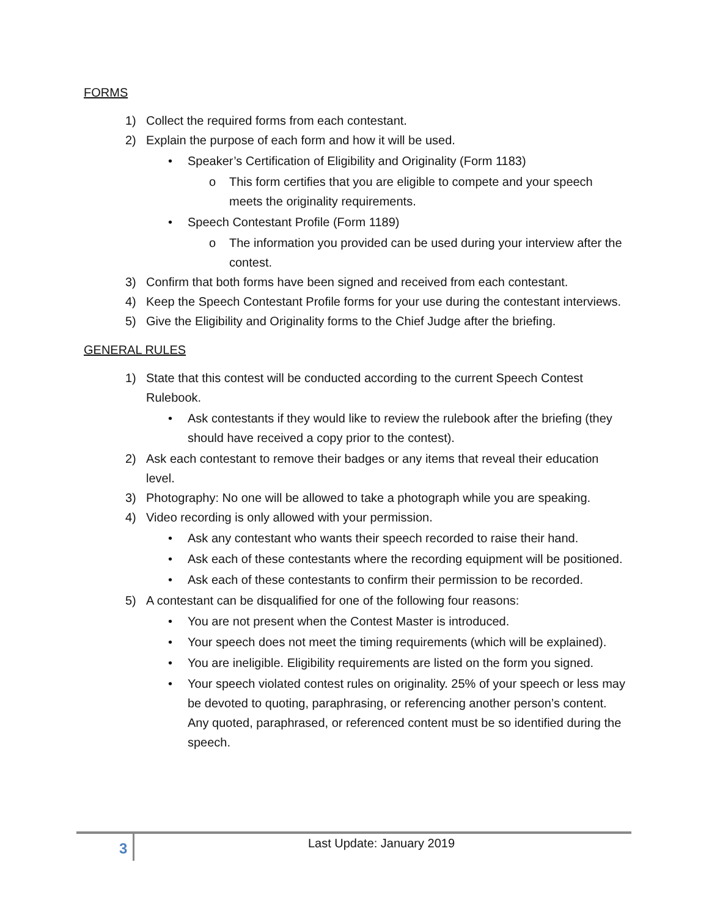FORMS
1) Collect the required forms from each contestant.
2) Explain the purpose of each form and how it will be used.
• Speaker’s Certification of Eligibility and Originality (Form 1183)
o This form certifies that you are eligible to compete and your speech meets the originality requirements.
• Speech Contestant Profile (Form 1189)
o The information you provided can be used during your interview after the contest.
3) Confirm that both forms have been signed and received from each contestant.
4) Keep the Speech Contestant Profile forms for your use during the contestant interviews.
5) Give the Eligibility and Originality forms to the Chief Judge after the briefing.
GENERAL RULES
1) State that this contest will be conducted according to the current Speech Contest Rulebook.
• Ask contestants if they would like to review the rulebook after the briefing (they should have received a copy prior to the contest).
2) Ask each contestant to remove their badges or any items that reveal their education level.
3) Photography: No one will be allowed to take a photograph while you are speaking.
4) Video recording is only allowed with your permission.
• Ask any contestant who wants their speech recorded to raise their hand.
• Ask each of these contestants where the recording equipment will be positioned.
• Ask each of these contestants to confirm their permission to be recorded.
5) A contestant can be disqualified for one of the following four reasons:
• You are not present when the Contest Master is introduced.
• Your speech does not meet the timing requirements (which will be explained).
• You are ineligible. Eligibility requirements are listed on the form you signed.
• Your speech violated contest rules on originality. 25% of your speech or less may be devoted to quoting, paraphrasing, or referencing another person’s content. Any quoted, paraphrased, or referenced content must be so identified during the speech.
3
Last Update: January 2019